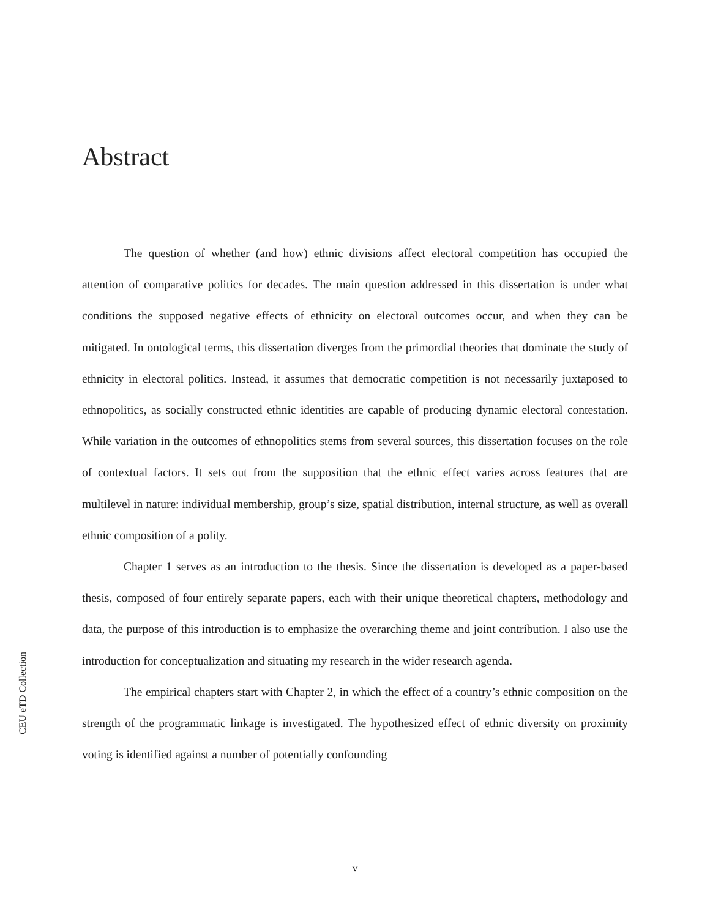Abstract
CEU eTD Collection
The question of whether (and how) ethnic divisions affect electoral competition has occupied the attention of comparative politics for decades. The main question addressed in this dissertation is under what conditions the supposed negative effects of ethnicity on electoral outcomes occur, and when they can be mitigated. In ontological terms, this dissertation diverges from the primordial theories that dominate the study of ethnicity in electoral politics. Instead, it assumes that democratic competition is not necessarily juxtaposed to ethnopolitics, as socially constructed ethnic identities are capable of producing dynamic electoral contestation. While variation in the outcomes of ethnopolitics stems from several sources, this dissertation focuses on the role of contextual factors. It sets out from the supposition that the ethnic effect varies across features that are multilevel in nature: individual membership, group’s size, spatial distribution, internal structure, as well as overall ethnic composition of a polity.
Chapter 1 serves as an introduction to the thesis. Since the dissertation is developed as a paper-based thesis, composed of four entirely separate papers, each with their unique theoretical chapters, methodology and data, the purpose of this introduction is to emphasize the overarching theme and joint contribution. I also use the introduction for conceptualization and situating my research in the wider research agenda.
The empirical chapters start with Chapter 2, in which the effect of a country’s ethnic composition on the strength of the programmatic linkage is investigated. The hypothesized effect of ethnic diversity on proximity voting is identified against a number of potentially confounding
v